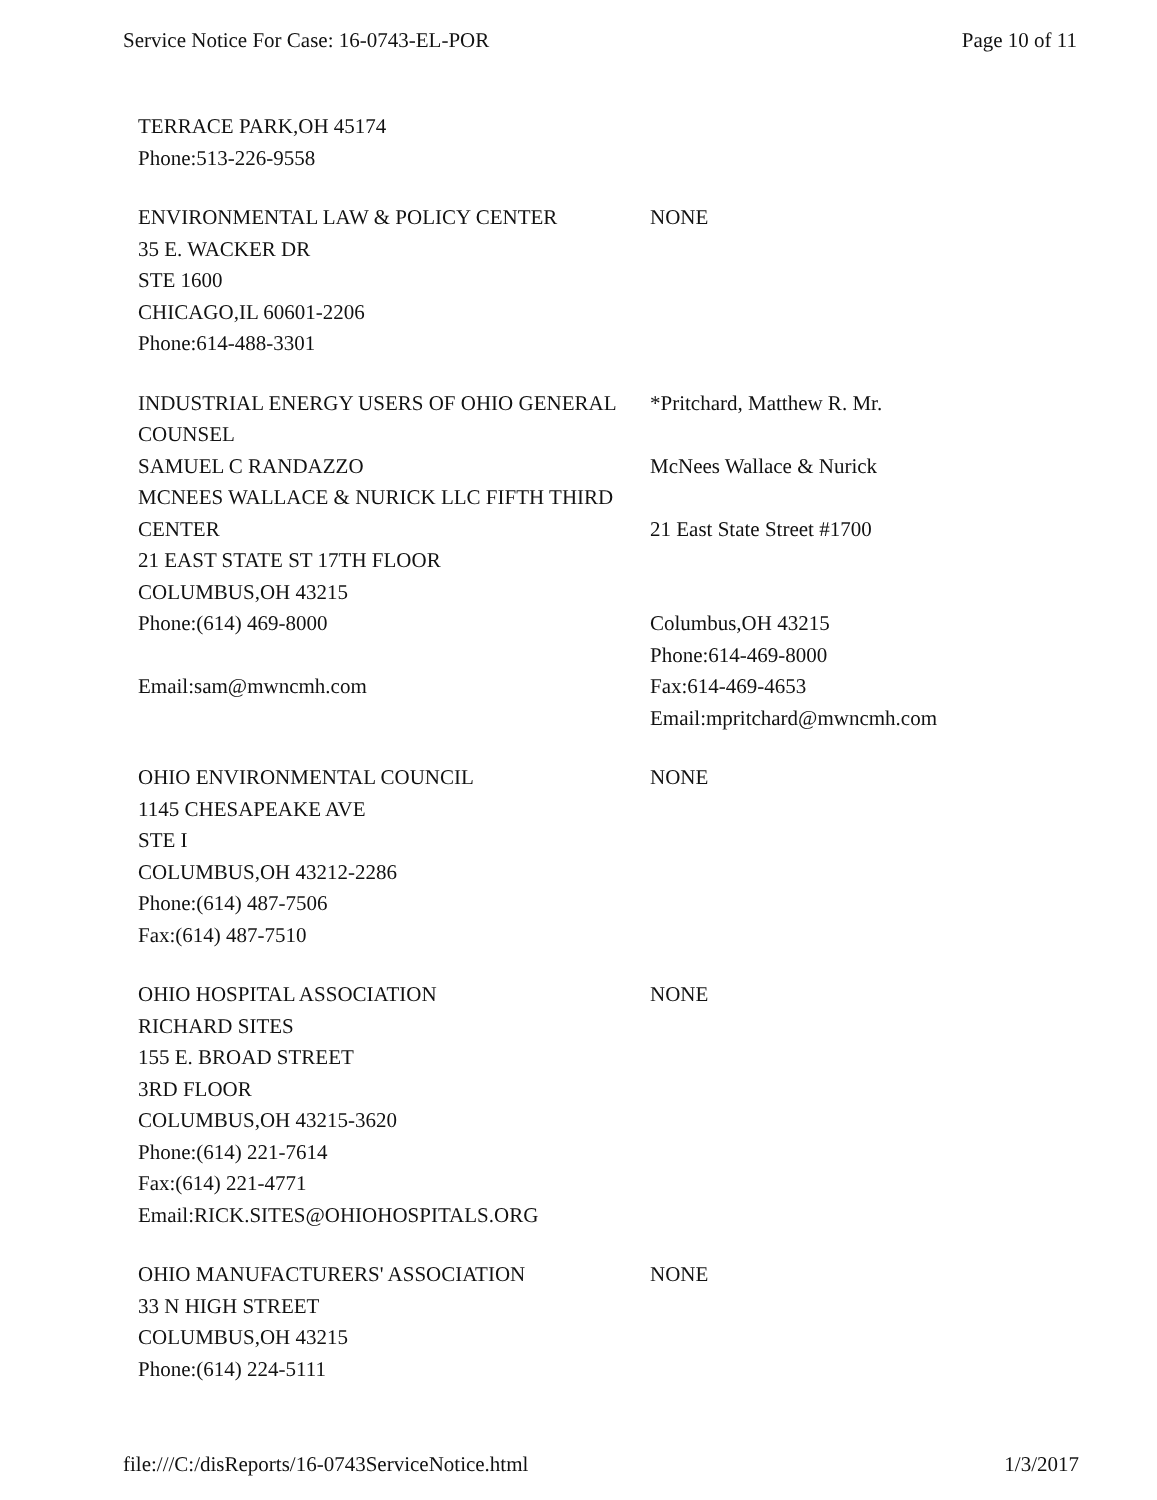Service Notice For Case: 16-0743-EL-POR Page 10 of 11
| TERRACE PARK,OH 45174 Phone:513-226-9558 | |
| ENVIRONMENTAL LAW & POLICY CENTER 35 E. WACKER DR STE 1600 CHICAGO,IL 60601-2206 Phone:614-488-3301 | NONE |
| INDUSTRIAL ENERGY USERS OF OHIO GENERAL COUNSEL SAMUEL C RANDAZZO MCNEES WALLACE & NURICK LLC FIFTH THIRD CENTER 21 EAST STATE ST 17TH FLOOR COLUMBUS,OH 43215 Phone:(614) 469-8000 Email:sam@mwncmh.com | *Pritchard, Matthew R. Mr. McNees Wallace & Nurick 21 East State Street #1700 Columbus,OH 43215 Phone:614-469-8000 Fax:614-469-4653 Email:mpritchard@mwncmh.com |
| OHIO ENVIRONMENTAL COUNCIL 1145 CHESAPEAKE AVE STE I COLUMBUS,OH 43212-2286 Phone:(614) 487-7506 Fax:(614) 487-7510 | NONE |
| OHIO HOSPITAL ASSOCIATION RICHARD SITES 155 E. BROAD STREET 3RD FLOOR COLUMBUS,OH 43215-3620 Phone:(614) 221-7614 Fax:(614) 221-4771 Email:RICK.SITES@OHIOHOSPITALS.ORG | NONE |
| OHIO MANUFACTURERS' ASSOCIATION 33 N HIGH STREET COLUMBUS,OH 43215 Phone:(614) 224-5111 | NONE |
file:///C:/disReports/16-0743ServiceNotice.html 1/3/2017